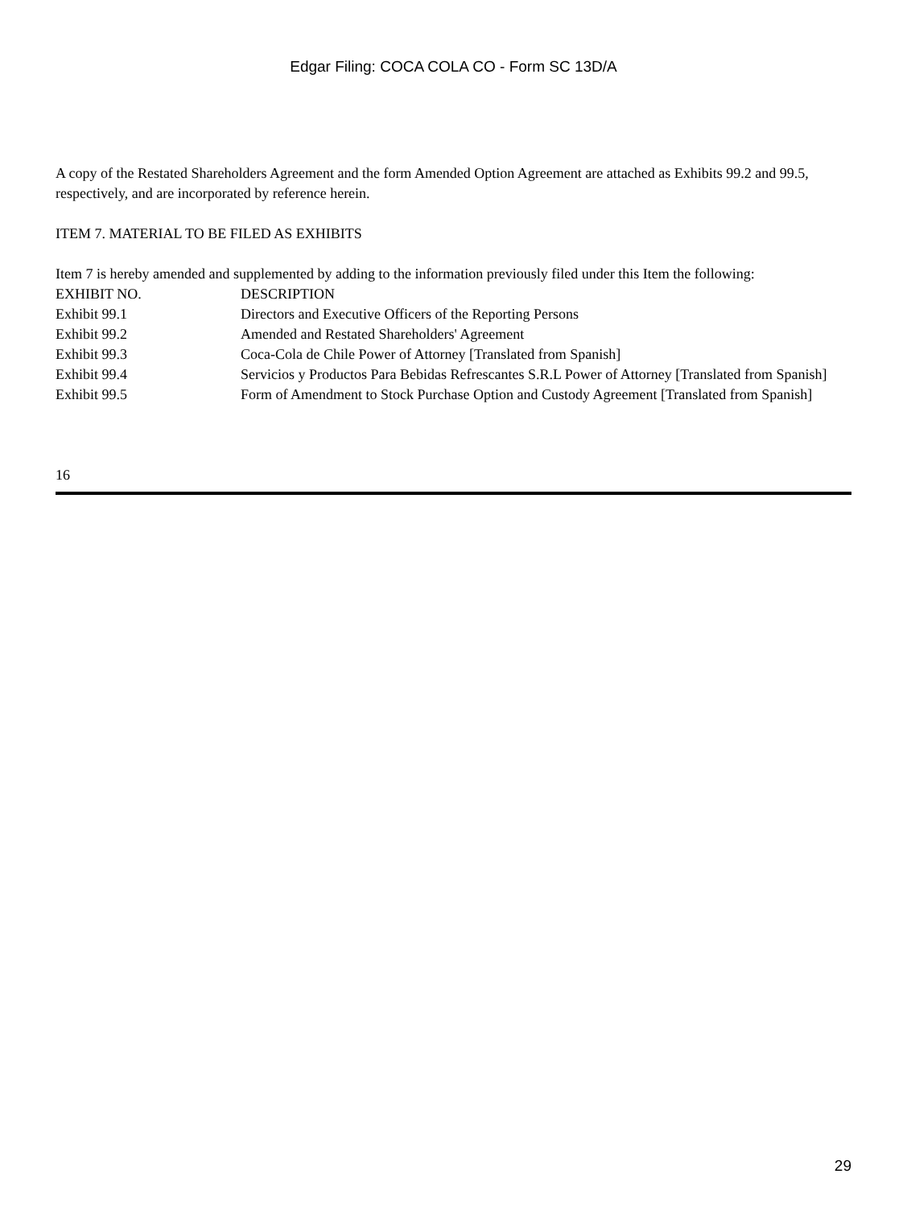Edgar Filing: COCA COLA CO - Form SC 13D/A
A copy of the Restated Shareholders Agreement and the form Amended Option Agreement are attached as Exhibits 99.2 and 99.5, respectively, and are incorporated by reference herein.
ITEM 7. MATERIAL TO BE FILED AS EXHIBITS
Item 7 is hereby amended and supplemented by adding to the information previously filed under this Item the following:
| EXHIBIT NO. | DESCRIPTION |
| --- | --- |
| Exhibit 99.1 | Directors and Executive Officers of the Reporting Persons |
| Exhibit 99.2 | Amended and Restated Shareholders' Agreement |
| Exhibit 99.3 | Coca-Cola de Chile Power of Attorney [Translated from Spanish] |
| Exhibit 99.4 | Servicios y Productos Para Bebidas Refrescantes S.R.L Power of Attorney [Translated from Spanish] |
| Exhibit 99.5 | Form of Amendment to Stock Purchase Option and Custody Agreement [Translated from Spanish] |
16
29